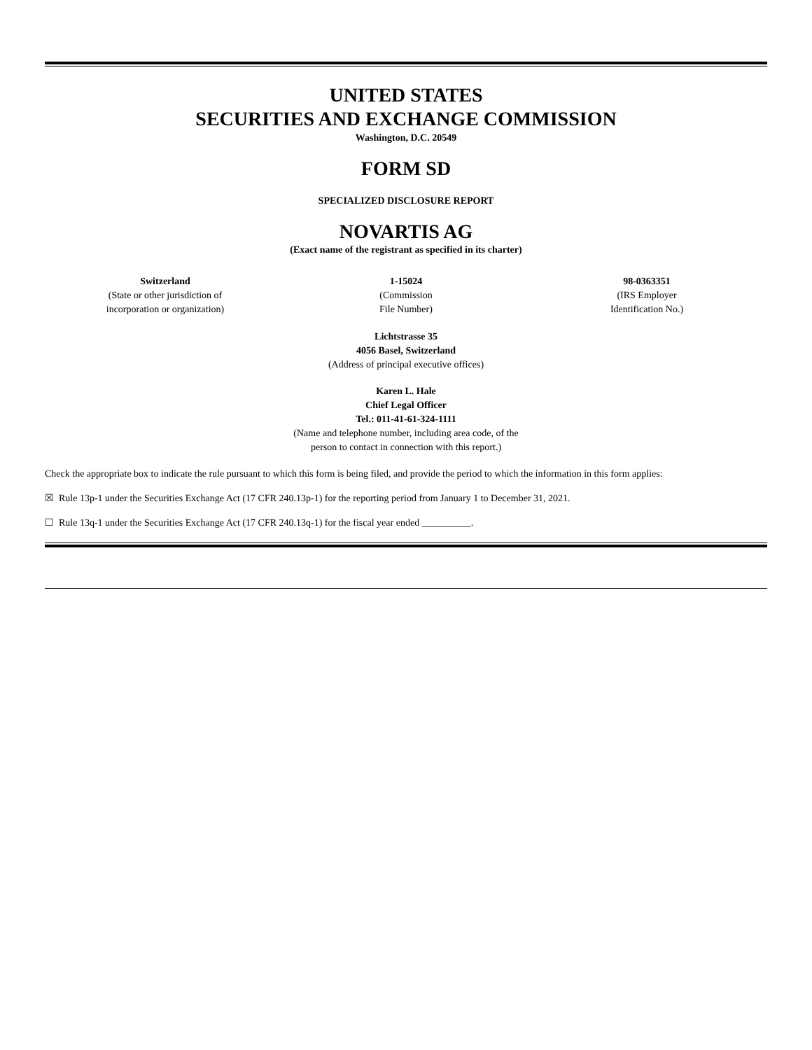UNITED STATES
SECURITIES AND EXCHANGE COMMISSION
Washington, D.C. 20549
FORM SD
SPECIALIZED DISCLOSURE REPORT
NOVARTIS AG
(Exact name of the registrant as specified in its charter)
| Switzerland (State or other jurisdiction of incorporation or organization) | 1-15024 (Commission File Number) | 98-0363351 (IRS Employer Identification No.) |
Lichtstrasse 35
4056 Basel, Switzerland
(Address of principal executive offices)
Karen L. Hale
Chief Legal Officer
Tel.: 011-41-61-324-1111
(Name and telephone number, including area code, of the
person to contact in connection with this report.)
Check the appropriate box to indicate the rule pursuant to which this form is being filed, and provide the period to which the information in this form applies:
☒ Rule 13p-1 under the Securities Exchange Act (17 CFR 240.13p-1) for the reporting period from January 1 to December 31, 2021.
☐ Rule 13q-1 under the Securities Exchange Act (17 CFR 240.13q-1) for the fiscal year ended __________.